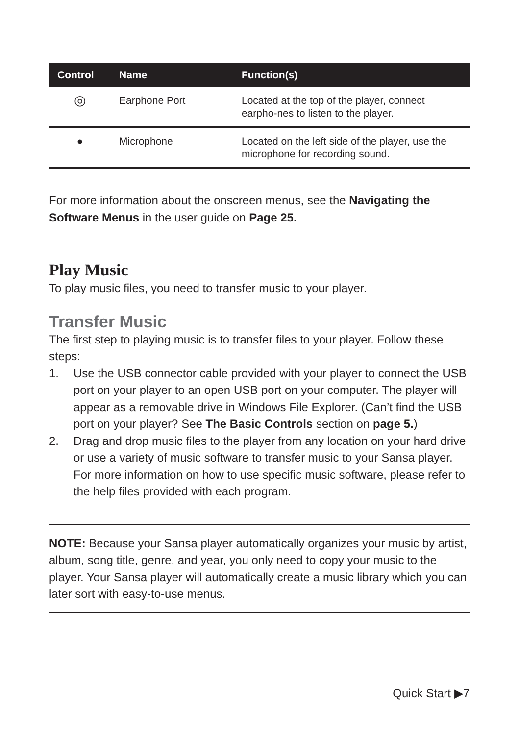| Control | Name | Function(s) |
| --- | --- | --- |
| ◎ | Earphone Port | Located at the top of the player, connect earpho-nes to listen to the player. |
| ● | Microphone | Located on the left side of the player, use the microphone for recording sound. |
For more information about the onscreen menus, see the Navigating the Software Menus in the user guide on Page 25.
Play Music
To play music files, you need to transfer music to your player.
Transfer Music
The first step to playing music is to transfer files to your player. Follow these steps:
1. Use the USB connector cable provided with your player to connect the USB port on your player to an open USB port on your computer. The player will appear as a removable drive in Windows File Explorer. (Can’t find the USB port on your player? See The Basic Controls section on page 5.)
2. Drag and drop music files to the player from any location on your hard drive or use a variety of music software to transfer music to your Sansa player. For more information on how to use specific music software, please refer to the help files provided with each program.
NOTE: Because your Sansa player automatically organizes your music by artist, album, song title, genre, and year, you only need to copy your music to the player. Your Sansa player will automatically create a music library which you can later sort with easy-to-use menus.
Quick Start ▶7